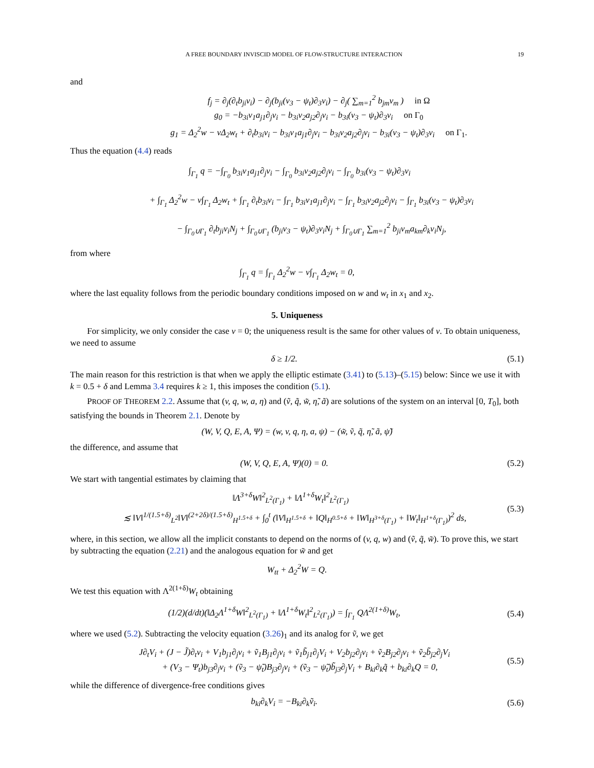A FREE BOUNDARY INVISCID MODEL OF FLOW-STRUCTURE INTERACTION 19
and
f<sub>j</sub> = ∂<sub>j</sub>(∂<sub>t</sub>b<sub>ji</sub>v<sub>i</sub>) − ∂<sub>j</sub>(b<sub>ji</sub>(v<sub>3</sub> − ψ<sub>t</sub>)∂<sub>3</sub>v<sub>i</sub>) − ∂<sub>j</sub>( ∑<sub>m=1</sub><sup>2</sup> b<sub>jm</sub>v<sub>m</sub> ) in Ω
g<sub>0</sub> = −b<sub>3i</sub>v<sub>1</sub>a<sub>j1</sub>∂<sub>j</sub>v<sub>i</sub> − b<sub>3i</sub>v<sub>2</sub>a<sub>j2</sub>∂<sub>j</sub>v<sub>i</sub> − b<sub>3i</sub>(v<sub>3</sub> − ψ<sub>t</sub>)∂<sub>3</sub>v<sub>i</sub> on Γ<sub>0</sub>
g<sub>1</sub> = Δ<sub>2</sub><sup>2</sup>w − νΔ<sub>2</sub>w<sub>t</sub> + ∂<sub>t</sub>b<sub>3i</sub>v<sub>i</sub> − b<sub>3i</sub>v<sub>1</sub>a<sub>j1</sub>∂<sub>j</sub>v<sub>i</sub> − b<sub>3i</sub>v<sub>2</sub>a<sub>j2</sub>∂<sub>j</sub>v<sub>i</sub> − b<sub>3i</sub>(v<sub>3</sub> − ψ<sub>t</sub>)∂<sub>3</sub>v<sub>i</sub> on Γ<sub>1</sub>.
Thus the equation (4.4) reads
∫<sub>Γ<sub>1</sub></sub> q = −∫<sub>Γ<sub>0</sub></sub> b<sub>3i</sub>v<sub>1</sub>a<sub>j1</sub>∂<sub>j</sub>v<sub>i</sub> − ∫<sub>Γ<sub>0</sub></sub> b<sub>3i</sub>v<sub>2</sub>a<sub>j2</sub>∂<sub>j</sub>v<sub>i</sub> − ∫<sub>Γ<sub>0</sub></sub> b<sub>3i</sub>(v<sub>3</sub> − ψ<sub>t</sub>)∂<sub>3</sub>v<sub>i</sub>
+ ∫<sub>Γ<sub>1</sub></sub> Δ<sub>2</sub><sup>2</sup>w − ν∫<sub>Γ<sub>1</sub></sub> Δ<sub>2</sub>w<sub>t</sub> + ∫<sub>Γ<sub>1</sub></sub> ∂<sub>t</sub>b<sub>3i</sub>v<sub>i</sub> − ∫<sub>Γ<sub>1</sub></sub> b<sub>3i</sub>v<sub>1</sub>a<sub>j1</sub>∂<sub>j</sub>v<sub>i</sub> − ∫<sub>Γ<sub>1</sub></sub> b<sub>3i</sub>v<sub>2</sub>a<sub>j2</sub>∂<sub>j</sub>v<sub>i</sub> − ∫<sub>Γ<sub>1</sub></sub> b<sub>3i</sub>(v<sub>3</sub> − ψ<sub>t</sub>)∂<sub>3</sub>v<sub>i</sub>
− ∫<sub>Γ<sub>0</sub>∪Γ<sub>1</sub></sub> ∂<sub>t</sub>b<sub>ji</sub>v<sub>i</sub>N<sub>j</sub> + ∫<sub>Γ<sub>0</sub>∪Γ<sub>1</sub></sub> (b<sub>ji</sub>v<sub>3</sub> − ψ<sub>t</sub>)∂<sub>3</sub>v<sub>i</sub>N<sub>j</sub> + ∫<sub>Γ<sub>0</sub>∪Γ<sub>1</sub></sub> ∑<sub>m=1</sub><sup>2</sup> b<sub>ji</sub>v<sub>m</sub>a<sub>km</sub>∂<sub>k</sub>v<sub>i</sub>N<sub>j</sub>,
from where
∫<sub>Γ<sub>1</sub></sub> q = ∫<sub>Γ<sub>1</sub></sub> Δ<sub>2</sub><sup>2</sup>w − ν∫<sub>Γ<sub>1</sub></sub> Δ<sub>2</sub>w<sub>t</sub> = 0,
where the last equality follows from the periodic boundary conditions imposed on w and w<sub>t</sub> in x<sub>1</sub> and x<sub>2</sub>.
5. Uniqueness
For simplicity, we only consider the case ν = 0; the uniqueness result is the same for other values of ν. To obtain uniqueness, we need to assume
δ ≥ 1/2.
(5.1)
The main reason for this restriction is that when we apply the elliptic estimate (3.41) to (5.13)–(5.15) below: Since we use it with k = 0.5 + δ and Lemma 3.4 requires k ≥ 1, this imposes the condition (5.1).
PROOF OF THEOREM 2.2. Assume that (v, q, w, a, η) and (ṽ, q̃, w̃, η̃, ã) are solutions of the system on an interval [0, T<sub>0</sub>], both satisfying the bounds in Theorem 2.1. Denote by
(W, V, Q, E, A, Ψ) = (w, v, q, η, a, ψ) − (w̃, ṽ, q̃, η̃, ã, ψ̃)
the difference, and assume that
(W, V, Q, E, A, Ψ)(0) = 0.
(5.2)
We start with tangential estimates by claiming that
‖Λ<sup>3+δ</sup>W‖<sup>2</sup><sub>L<sup>2</sup>(Γ<sub>1</sub>)</sub> + ‖Λ<sup>1+δ</sup>W<sub>t</sub>‖<sup>2</sup><sub>L<sup>2</sup>(Γ<sub>1</sub>)</sub>
≲ ‖V‖<sup>1/(1.5+δ)</sup><sub>L<sup>2</sup></sub>‖V‖<sup>(2+2δ)/(1.5+δ)</sup><sub>H<sup>1.5+δ</sup></sub> + ∫<sub>0</sub><sup>t</sup> (‖V‖<sub>H<sup>1.5+δ</sup></sub> + ‖Q‖<sub>H<sup>0.5+δ</sup></sub> + ‖W‖<sub>H<sup>3+δ</sup>(Γ<sub>1</sub>)</sub> + ‖W<sub>t</sub>‖<sub>H<sup>1+δ</sup>(Γ<sub>1</sub>)</sub>)<sup>2</sup> ds,
(5.3)
where, in this section, we allow all the implicit constants to depend on the norms of (v, q, w) and (ṽ, q̃, w̃). To prove this, we start by subtracting the equation (2.21) and the analogous equation for w̃ and get
W<sub>tt</sub> + Δ<sub>2</sub><sup>2</sup>W = Q.
We test this equation with Λ<sup>2(1+δ)</sup>W<sub>t</sub> obtaining
(1/2)(d/dt)(‖Δ<sub>2</sub>Λ<sup>1+δ</sup>W‖<sup>2</sup><sub>L<sup>2</sup>(Γ<sub>1</sub>)</sub> + ‖Λ<sup>1+δ</sup>W<sub>t</sub>‖<sup>2</sup><sub>L<sup>2</sup>(Γ<sub>1</sub>)</sub>) = ∫<sub>Γ<sub>1</sub></sub> QΛ<sup>2(1+δ)</sup>W<sub>t</sub>,
(5.4)
where we used (5.2). Subtracting the velocity equation (3.26)<sub>1</sub> and its analog for ṽ, we get
J∂<sub>t</sub>V<sub>i</sub> + (J − J̃)∂<sub>t</sub>v<sub>i</sub> + V<sub>1</sub>b<sub>j1</sub>∂<sub>j</sub>v<sub>i</sub> + ṽ<sub>1</sub>B<sub>j1</sub>∂<sub>j</sub>v<sub>i</sub> + ṽ<sub>1</sub>b̃<sub>j1</sub>∂<sub>j</sub>V<sub>i</sub> + V<sub>2</sub>b<sub>j2</sub>∂<sub>j</sub>v<sub>i</sub> + ṽ<sub>2</sub>B<sub>j2</sub>∂<sub>j</sub>v<sub>i</sub> + ṽ<sub>2</sub>b̃<sub>j2</sub>∂<sub>j</sub>V<sub>i</sub>
+ (V<sub>3</sub> − Ψ<sub>t</sub>)b<sub>j3</sub>∂<sub>j</sub>v<sub>i</sub> + (ṽ<sub>3</sub> − ψ̃<sub>t</sub>)B<sub>j3</sub>∂<sub>j</sub>v<sub>i</sub> + (ṽ<sub>3</sub> − ψ̃<sub>t</sub>)b̃<sub>j3</sub>∂<sub>j</sub>V<sub>i</sub> + B<sub>ki</sub>∂<sub>k</sub>q̃ + b<sub>ki</sub>∂<sub>k</sub>Q = 0,
(5.5)
while the difference of divergence-free conditions gives
b<sub>ki</sub>∂<sub>k</sub>V<sub>i</sub> = −B<sub>ki</sub>∂<sub>k</sub>ṽ<sub>i</sub>.
(5.6)